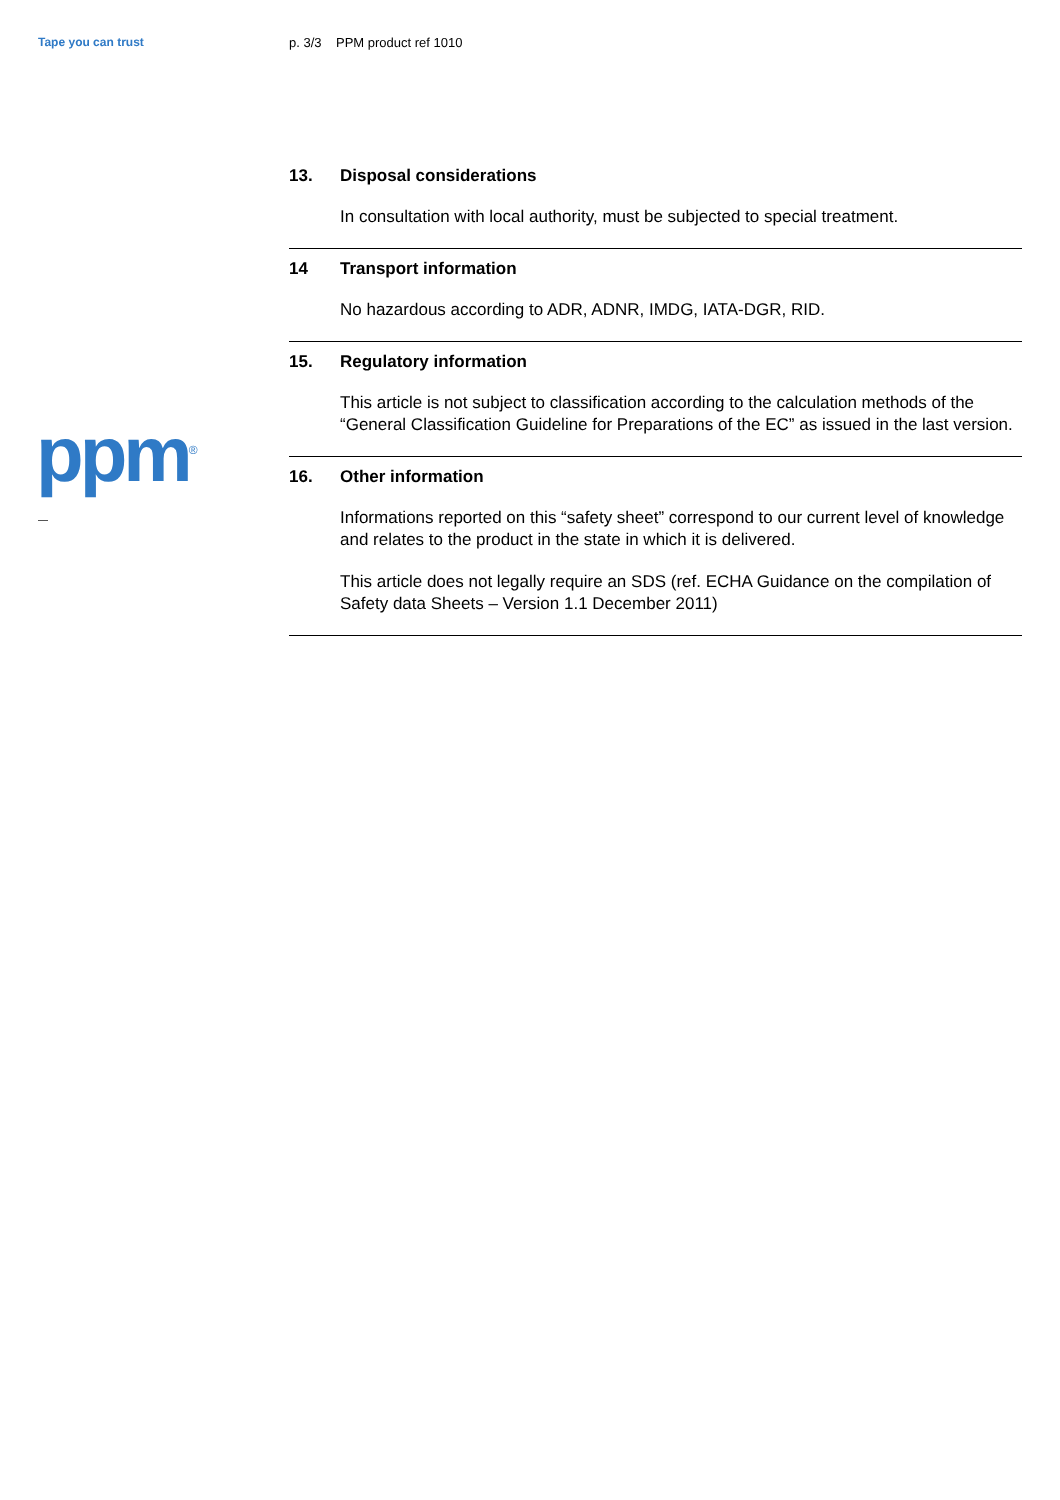Tape you can trust
ppm<sup>®</sup>
p. 3/3 PPM product ref 1010
13. Disposal considerations
In consultation with local authority, must be subjected to special treatment.
14 Transport information
No hazardous according to ADR, ADNR, IMDG, IATA-DGR, RID.
15. Regulatory information
This article is not subject to classification according to the calculation methods of the “General Classification Guideline for Preparations of the EC” as issued in the last version.
16. Other information
Informations reported on this “safety sheet” correspond to our current level of knowledge and relates to the product in the state in which it is delivered.
This article does not legally require an SDS (ref. ECHA Guidance on the compilation of Safety data Sheets – Version 1.1 December 2011)